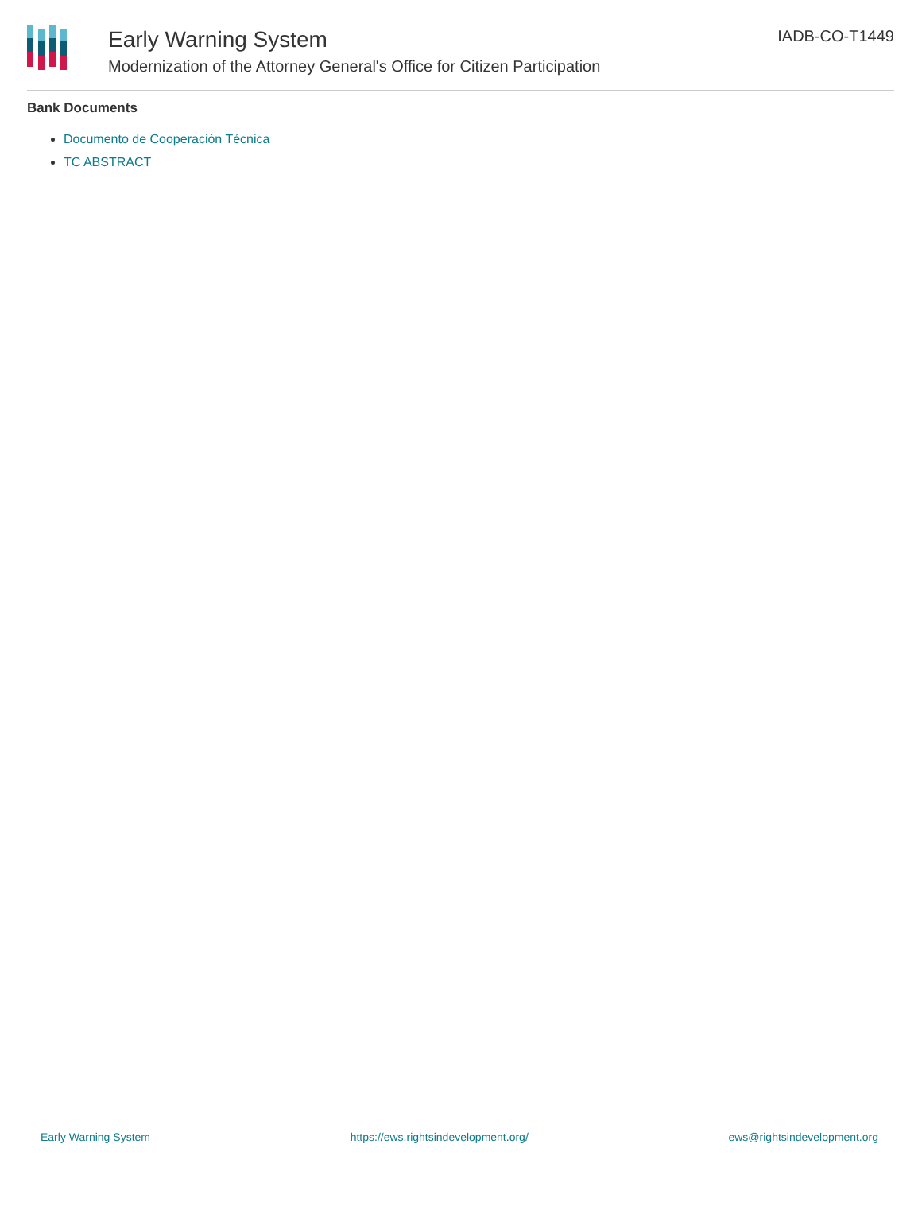Early Warning System
Modernization of the Attorney General's Office for Citizen Participation
IADB-CO-T1449
Bank Documents
Documento de Cooperación Técnica
TC ABSTRACT
Early Warning System https://ews.rightsindevelopment.org/ ews@rightsindevelopment.org